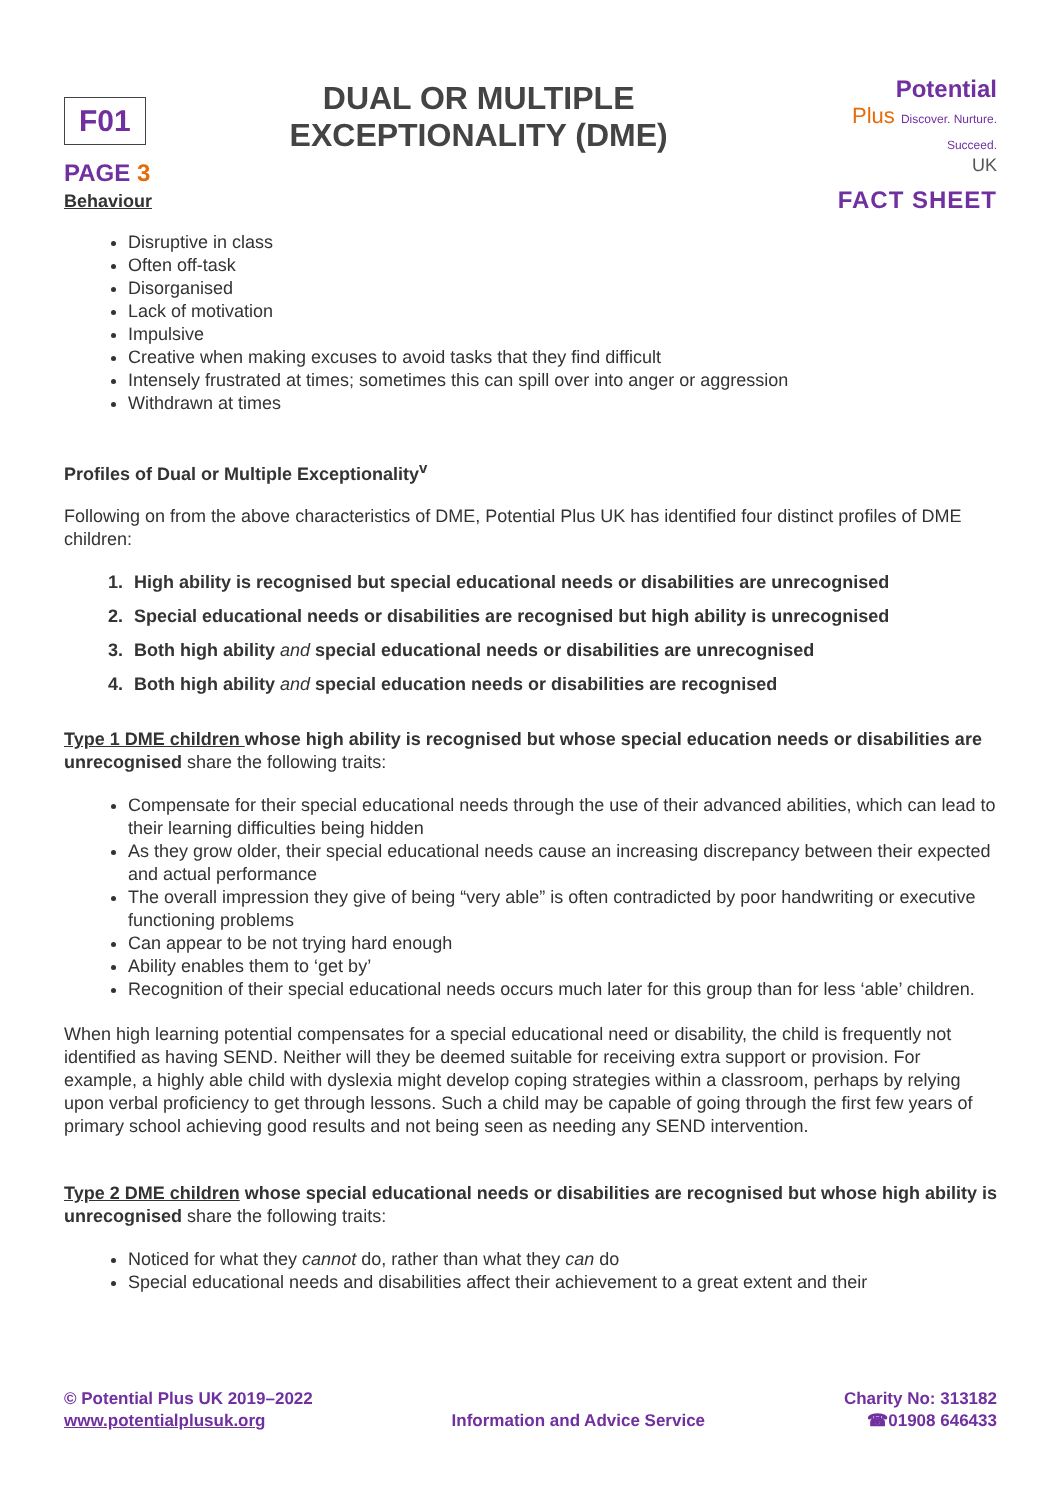F01
PAGE 3
DUAL OR MULTIPLE
EXCEPTIONALITY (DME)
Potential
Plus Discover. Nurture. Succeed.
UK
FACT SHEET
Behaviour
Disruptive in class
Often off-task
Disorganised
Lack of motivation
Impulsive
Creative when making excuses to avoid tasks that they find difficult
Intensely frustrated at times; sometimes this can spill over into anger or aggression
Withdrawn at times
Profiles of Dual or Multiple Exceptionality<sup>v</sup>
Following on from the above characteristics of DME, Potential Plus UK has identified four distinct profiles of DME children:
1. High ability is recognised but special educational needs or disabilities are unrecognised
2. Special educational needs or disabilities are recognised but high ability is unrecognised
3. Both high ability and special educational needs or disabilities are unrecognised
4. Both high ability and special education needs or disabilities are recognised
Type 1 DME children whose high ability is recognised but whose special education needs or disabilities are unrecognised share the following traits:
Compensate for their special educational needs through the use of their advanced abilities, which can lead to their learning difficulties being hidden
As they grow older, their special educational needs cause an increasing discrepancy between their expected and actual performance
The overall impression they give of being “very able” is often contradicted by poor handwriting or executive functioning problems
Can appear to be not trying hard enough
Ability enables them to ‘get by’
Recognition of their special educational needs occurs much later for this group than for less ‘able’ children.
When high learning potential compensates for a special educational need or disability, the child is frequently not identified as having SEND. Neither will they be deemed suitable for receiving extra support or provision. For example, a highly able child with dyslexia might develop coping strategies within a classroom, perhaps by relying upon verbal proficiency to get through lessons. Such a child may be capable of going through the first few years of primary school achieving good results and not being seen as needing any SEND intervention.
Type 2 DME children whose special educational needs or disabilities are recognised but whose high ability is unrecognised share the following traits:
Noticed for what they cannot do, rather than what they can do
Special educational needs and disabilities affect their achievement to a great extent and their
© Potential Plus UK 2019–2022
www.potentialplusuk.org
Information and Advice Service Charity No: 313182
☎01908 646433